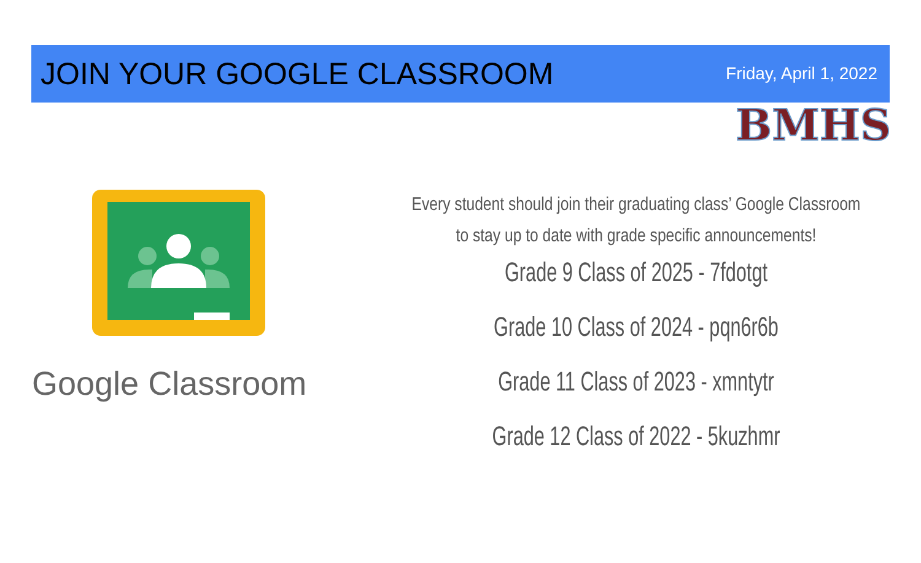JOIN YOUR GOOGLE CLASSROOM
Friday, April 1, 2022
BMHS
Google Classroom
Every student should join their graduating class’ Google Classroom
to stay up to date with grade specific announcements!
Grade 9 Class of 2025 - 7fdotgt
Grade 10 Class of 2024 - pqn6r6b
Grade 11 Class of 2023 - xmntytr
Grade 12 Class of 2022 - 5kuzhmr